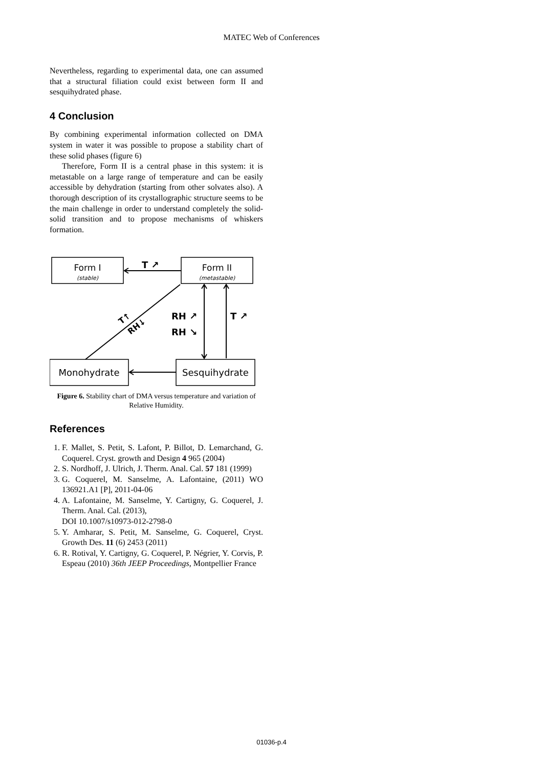MATEC Web of Conferences
Nevertheless, regarding to experimental data, one can assumed that a structural filiation could exist between form II and sesquihydrated phase.
4 Conclusion
By combining experimental information collected on DMA system in water it was possible to propose a stability chart of these solid phases (figure 6)
Therefore, Form II is a central phase in this system: it is metastable on a large range of temperature and can be easily accessible by dehydration (starting from other solvates also). A thorough description of its crystallographic structure seems to be the main challenge in order to understand completely the solid-solid transition and to propose mechanisms of whiskers formation.
Form I
(stable)
Form II
(metastable)
Monohydrate
Sesquihydrate
T ↗
RH ↗
RH ↘
T ↗
T↑
RH↓
Figure 6. Stability chart of DMA versus temperature and variation of Relative Humidity.
References
1. F. Mallet, S. Petit, S. Lafont, P. Billot, D. Lemarchand, G. Coquerel. Cryst. growth and Design 4 965 (2004)
2. S. Nordhoff, J. Ulrich, J. Therm. Anal. Cal. 57 181 (1999)
3. G. Coquerel, M. Sanselme, A. Lafontaine, (2011) WO 136921.A1 [P], 2011-04-06
4. A. Lafontaine, M. Sanselme, Y. Cartigny, G. Coquerel, J. Therm. Anal. Cal. (2013),
DOI 10.1007/s10973-012-2798-0
5. Y. Amharar, S. Petit, M. Sanselme, G. Coquerel, Cryst. Growth Des. 11 (6) 2453 (2011)
6. R. Rotival, Y. Cartigny, G. Coquerel, P. Négrier, Y. Corvis, P. Espeau (2010) 36th JEEP Proceedings, Montpellier France
01036-p.4